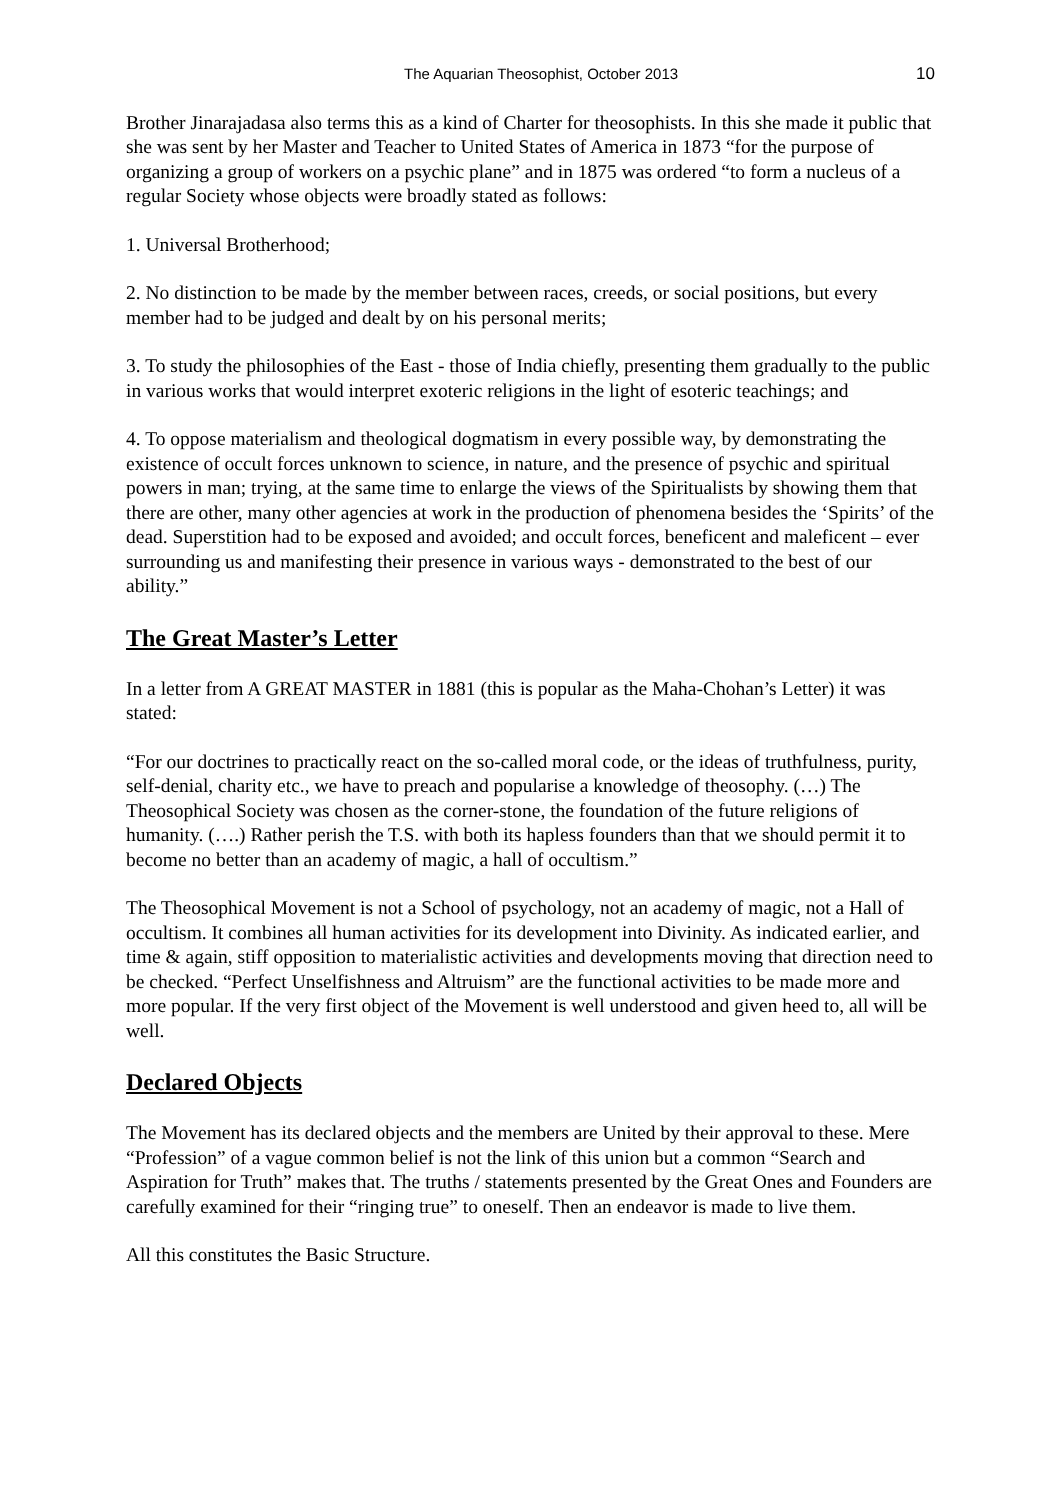The Aquarian Theosophist, October 2013 10
Brother Jinarajadasa also terms this as a kind of Charter for theosophists. In this she made it public that she was sent by her Master and Teacher to United States of America in 1873 “for the purpose of organizing a group of workers on a psychic plane” and in 1875 was ordered “to form a nucleus of a regular Society whose objects were broadly stated as follows:
1. Universal Brotherhood;
2. No distinction to be made by the member between races, creeds, or social positions, but every member had to be judged and dealt by on his personal merits;
3. To study the philosophies of the East - those of India chiefly, presenting them gradually to the public in various works that would interpret exoteric religions in the light of esoteric teachings; and
4. To oppose materialism and theological dogmatism in every possible way, by demonstrating the existence of occult forces unknown to science, in nature, and the presence of psychic and spiritual powers in man; trying, at the same time to enlarge the views of the Spiritualists by showing them that there are other, many other agencies at work in the production of phenomena besides the ‘Spirits’ of the dead. Superstition had to be exposed and avoided; and occult forces, beneficent and maleficent – ever surrounding us and manifesting their presence in various ways - demonstrated to the best of our ability.”
The Great Master’s Letter
In a letter from A GREAT MASTER in 1881 (this is popular as the Maha-Chohan’s Letter) it was stated:
“For our doctrines to practically react on the so-called moral code, or the ideas of truthfulness, purity, self-denial, charity etc., we have to preach and popularise a knowledge of theosophy. (…) The Theosophical Society was chosen as the corner-stone, the foundation of the future religions of humanity. (….) Rather perish the T.S. with both its hapless founders than that we should permit it to become no better than an academy of magic, a hall of occultism.”
The Theosophical Movement is not a School of psychology, not an academy of magic, not a Hall of occultism. It combines all human activities for its development into Divinity. As indicated earlier, and time & again, stiff opposition to materialistic activities and developments moving that direction need to be checked. “Perfect Unselfishness and Altruism” are the functional activities to be made more and more popular. If the very first object of the Movement is well understood and given heed to, all will be well.
Declared Objects
The Movement has its declared objects and the members are United by their approval to these. Mere “Profession” of a vague common belief is not the link of this union but a common “Search and Aspiration for Truth” makes that. The truths / statements presented by the Great Ones and Founders are carefully examined for their “ringing true” to oneself. Then an endeavor is made to live them.
All this constitutes the Basic Structure.